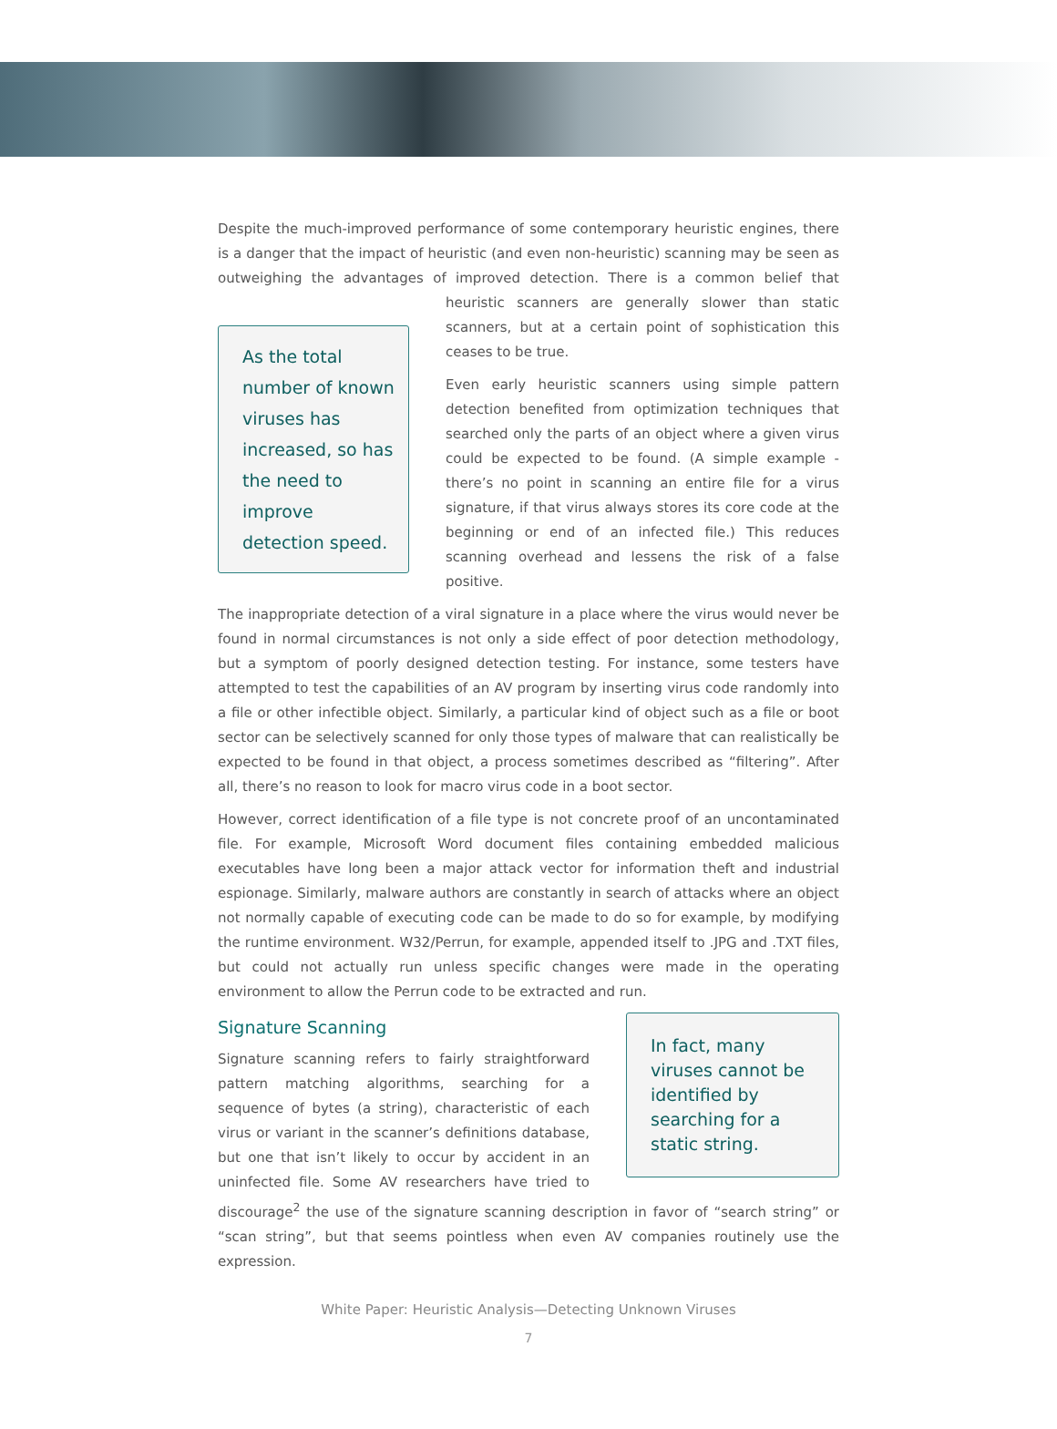Despite the much-improved performance of some contemporary heuristic engines, there is a danger that the impact of heuristic (and even non-heuristic) scanning may be seen as outweighing the advantages of improved detection. There is a common belief that heuristic As the total number of known viruses has increased, so has the need to improve detection speed. scanners are generally slower than static scanners, but at a certain point of sophistication this ceases to be true.
Even early heuristic scanners using simple pattern detection benefited from optimization techniques that searched only the parts of an object where a given virus could be expected to be found. (A simple example - there’s no point in scanning an entire file for a virus signature, if that virus always stores its core code at the beginning or end of an infected file.) This reduces scanning overhead and lessens the risk of a false positive.
The inappropriate detection of a viral signature in a place where the virus would never be found in normal circumstances is not only a side effect of poor detection methodology, but a symptom of poorly designed detection testing. For instance, some testers have attempted to test the capabilities of an AV program by inserting virus code randomly into a file or other infectible object. Similarly, a particular kind of object such as a file or boot sector can be selectively scanned for only those types of malware that can realistically be expected to be found in that object, a process sometimes described as “filtering”. After all, there’s no reason to look for macro virus code in a boot sector.
However, correct identification of a file type is not concrete proof of an uncontaminated file. For example, Microsoft Word document files containing embedded malicious executables have long been a major attack vector for information theft and industrial espionage. Similarly, malware authors are constantly in search of attacks where an object not normally capable of executing code can be made to do so for example, by modifying the runtime environment. W32/Perrun, for example, appended itself to .JPG and .TXT files, but could not actually run unless specific changes were made in the operating environment to allow the Perrun code to be extracted and run.
In fact, many viruses cannot be identified by searching for a static string.
Signature Scanning
Signature scanning refers to fairly straightforward pattern matching algorithms, searching for a sequence of bytes (a string), characteristic of each virus or variant in the scanner’s definitions database, but one that isn’t likely to occur by accident in an uninfected file. Some AV researchers have tried to discourage<sup>2</sup> the use of the signature scanning description in favor of “search string” or “scan string”, but that seems pointless when even AV companies routinely use the expression.
White Paper: Heuristic Analysis—Detecting Unknown Viruses
7